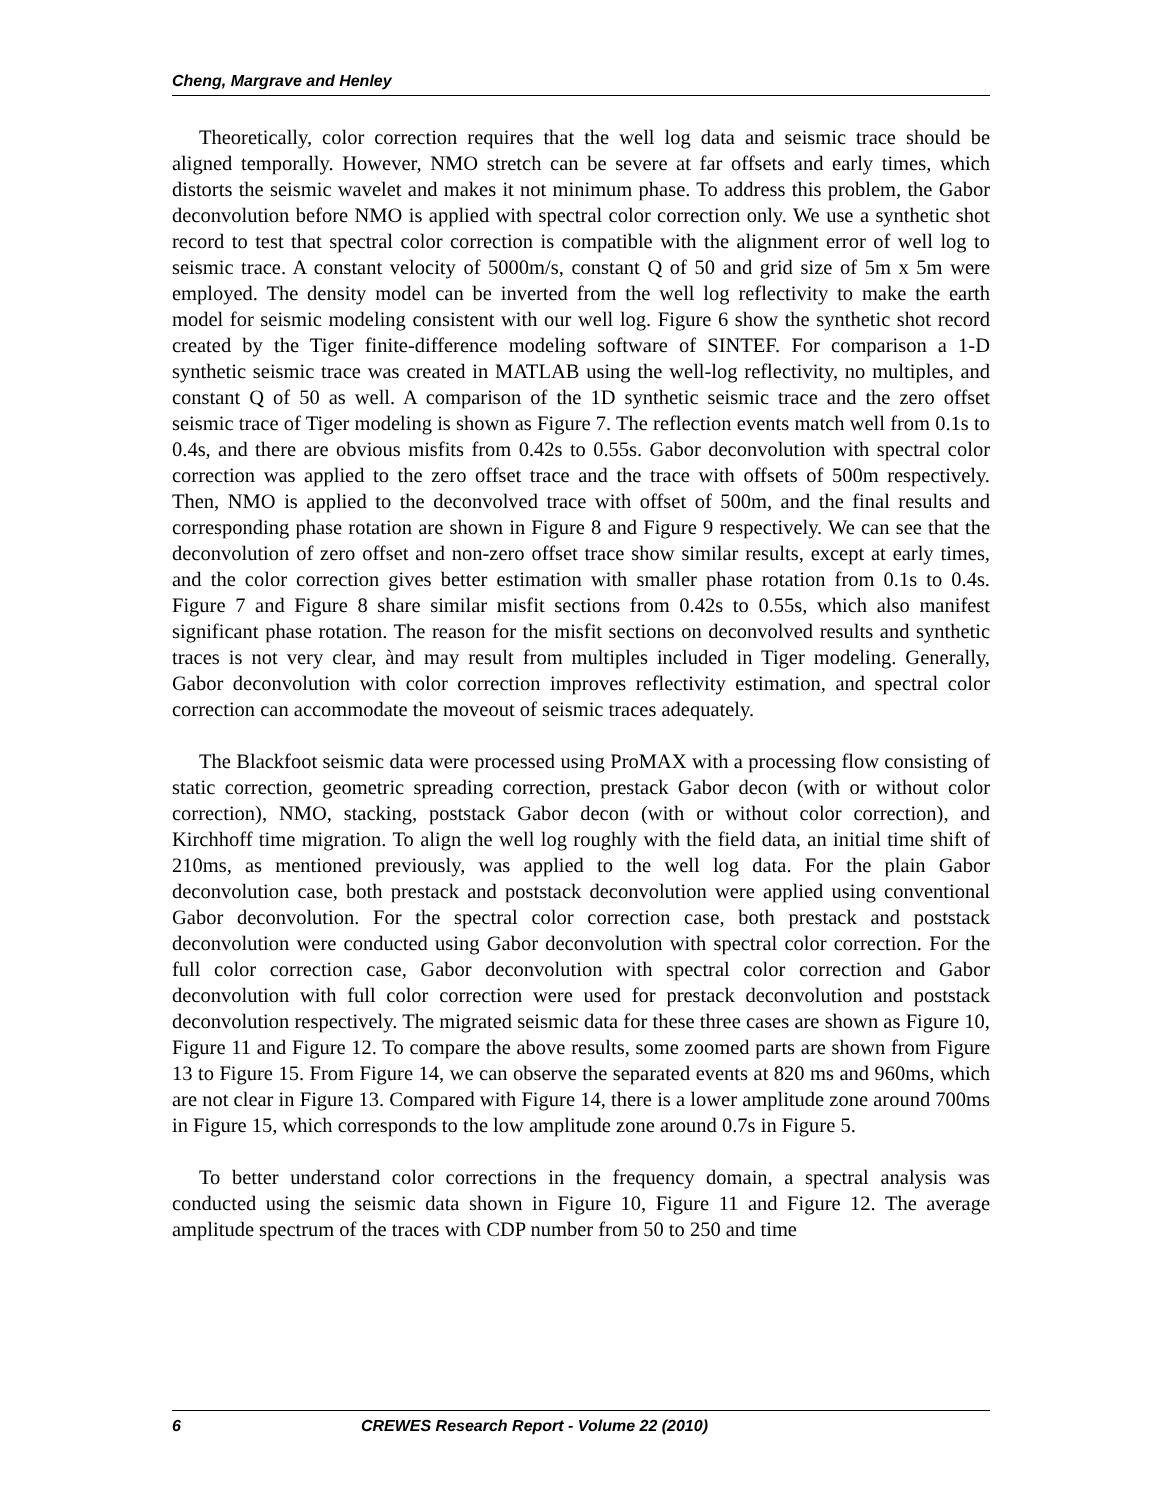Cheng, Margrave and Henley
Theoretically, color correction requires that the well log data and seismic trace should be aligned temporally. However, NMO stretch can be severe at far offsets and early times, which distorts the seismic wavelet and makes it not minimum phase. To address this problem, the Gabor deconvolution before NMO is applied with spectral color correction only. We use a synthetic shot record to test that spectral color correction is compatible with the alignment error of well log to seismic trace. A constant velocity of 5000m/s, constant Q of 50 and grid size of 5m x 5m were employed. The density model can be inverted from the well log reflectivity to make the earth model for seismic modeling consistent with our well log. Figure 6 show the synthetic shot record created by the Tiger finite-difference modeling software of SINTEF. For comparison a 1-D synthetic seismic trace was created in MATLAB using the well-log reflectivity, no multiples, and constant Q of 50 as well. A comparison of the 1D synthetic seismic trace and the zero offset seismic trace of Tiger modeling is shown as Figure 7. The reflection events match well from 0.1s to 0.4s, and there are obvious misfits from 0.42s to 0.55s. Gabor deconvolution with spectral color correction was applied to the zero offset trace and the trace with offsets of 500m respectively. Then, NMO is applied to the deconvolved trace with offset of 500m, and the final results and corresponding phase rotation are shown in Figure 8 and Figure 9 respectively. We can see that the deconvolution of zero offset and non-zero offset trace show similar results, except at early times, and the color correction gives better estimation with smaller phase rotation from 0.1s to 0.4s. Figure 7 and Figure 8 share similar misfit sections from 0.42s to 0.55s, which also manifest significant phase rotation. The reason for the misfit sections on deconvolved results and synthetic traces is not very clear, ànd may result from multiples included in Tiger modeling. Generally, Gabor deconvolution with color correction improves reflectivity estimation, and spectral color correction can accommodate the moveout of seismic traces adequately.
The Blackfoot seismic data were processed using ProMAX with a processing flow consisting of static correction, geometric spreading correction, prestack Gabor decon (with or without color correction), NMO, stacking, poststack Gabor decon (with or without color correction), and Kirchhoff time migration. To align the well log roughly with the field data, an initial time shift of 210ms, as mentioned previously, was applied to the well log data. For the plain Gabor deconvolution case, both prestack and poststack deconvolution were applied using conventional Gabor deconvolution. For the spectral color correction case, both prestack and poststack deconvolution were conducted using Gabor deconvolution with spectral color correction. For the full color correction case, Gabor deconvolution with spectral color correction and Gabor deconvolution with full color correction were used for prestack deconvolution and poststack deconvolution respectively. The migrated seismic data for these three cases are shown as Figure 10, Figure 11 and Figure 12. To compare the above results, some zoomed parts are shown from Figure 13 to Figure 15. From Figure 14, we can observe the separated events at 820 ms and 960ms, which are not clear in Figure 13. Compared with Figure 14, there is a lower amplitude zone around 700ms in Figure 15, which corresponds to the low amplitude zone around 0.7s in Figure 5.
To better understand color corrections in the frequency domain, a spectral analysis was conducted using the seismic data shown in Figure 10, Figure 11 and Figure 12. The average amplitude spectrum of the traces with CDP number from 50 to 250 and time
6 CREWES Research Report - Volume 22 (2010)